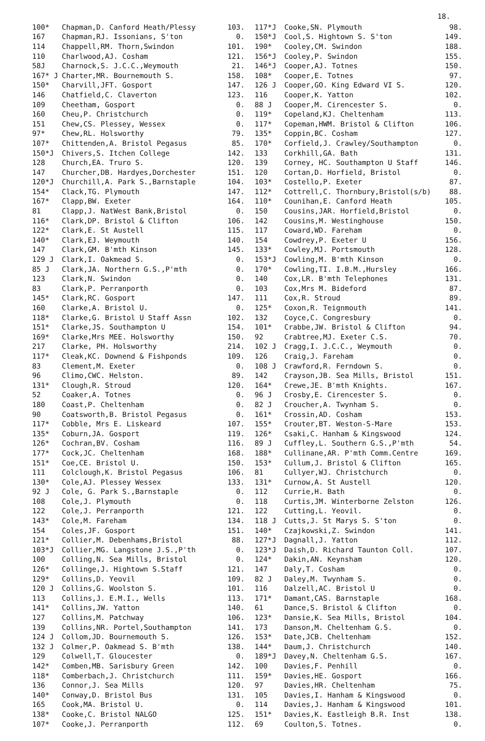18.
| 100* | Chapman,D. Canford Heath/Plessy | 103. |
| 167 | Chapman,RJ. Issonians, S'ton | 0. |
| 114 | Chappell,RM. Thorn,Swindon | 101. |
| 110 | Charlwood,AJ. Cosham | 121. |
| 58J | Charnock,S. J.C.C.,Weymouth | 21. |
| 167* J | Charter,MR. Bournemouth S. | 158. |
| 150* | Charvill,JFT. Gosport | 147. |
| 146 | Chatfield,C. Claverton | 123. |
| 109 | Cheetham, Gosport | 0. |
| 160 | Cheu,P. Christchurch | 0. |
| 151 | Chew,CS. Plessey, Wessex | 0. |
| 97* | Chew,RL. Holsworthy | 79. |
| 107* | Chittenden,A. Bristol Pegasus | 85. |
| 150*J | Chivers,S. Itchen College | 142. |
| 128 | Church,EA. Truro S. | 120. |
| 147 | Churcher,DB. Hardyes,Dorchester | 151. |
| 120*J | Churchill,A. Park S.,Barnstaple | 104. |
| 154* | Clack,TG. Plymouth | 147. |
| 167* | Clapp,BW. Exeter | 164. |
| 81 | Clapp,J. NatWest Bank,Bristol | 0. |
| 116* | Clark,DP. Bristol & Clifton | 106. |
| 122* | Clark,E. St Austell | 115. |
| 140* | Clark,EJ. Weymouth | 140. |
| 147 | Clark,GM. B'mth Kinson | 145. |
| 129 J | Clark,I. Oakmead S. | 0. |
| 85 J | Clark,JA. Northern G.S.,P'mth | 0. |
| 123 | Clark,N. Swindon | 0. |
| 83 | Clark,P. Perranporth | 0. |
| 145* | Clark,RC. Gosport | 147. |
| 160 | Clarke,A. Bristol U. | 0. |
| 118* | Clarke,G. Bristol U Staff Assn | 102. |
| 151* | Clarke,JS. Southampton U | 154. |
| 169* | Clarke,Mrs MEE. Holsworthy | 150. |
| 217 | Clarke, PH. Holsworthy | 214. |
| 117* | Cleak,KC. Downend & Fishponds | 109. |
| 83 | Clement,M. Exeter | 0. |
| 96 | Climo,CWC. Helston. | 89. |
| 131* | Clough,R. Stroud | 120. |
| 52 | Coaker,A. Totnes | 0. |
| 180 | Coast,P. Cheltenham | 0. |
| 90 | Coatsworth,B. Bristol Pegasus | 0. |
| 117* | Cobble, Mrs E. Liskeard | 107. |
| 135* | Coburn,JA. Gosport | 119. |
| 126* | Cochran,BV. Cosham | 116. |
| 177* | Cock,JC. Cheltenham | 168. |
| 151* | Coe,CE. Bristol U. | 150. |
| 111 | Colclough,K. Bristol Pegasus | 106. |
| 130* | Cole,AJ. Plessey Wessex | 133. |
| 92 J | Cole, G. Park S.,Barnstaple | 0. |
| 108 | Cole,J. Plymouth | 0. |
| 122 | Cole,J. Perranporth | 121. |
| 143* | Cole,M. Fareham | 134. |
| 154 | Coles,JF. Gosport | 151. |
| 121* | Collier,M. Debenhams,Bristol | 88. |
| 103*J | Collier,MG. Langstone J.S.,P'th | 0. |
| 100 | Colling,N. Sea Mills, Bristol | 0. |
| 126* | Collinge,J. Hightown S.Staff | 121. |
| 129* | Collins,D. Yeovil | 109. |
| 120 J | Collins,G. Woolston S. | 101. |
| 113 | Collins,J. E.M.I., Wells | 113. |
| 141* | Collins,JW. Yatton | 140. |
| 127 | Collins,M. Patchway | 106. |
| 139 | Collins,NR. Portel,Southampton | 141. |
| 124 J | Collom,JD. Bournemouth S. | 126. |
| 132 J | Colmer,P. Oakmead S. B'mth | 138. |
| 129 | Colwell,T. Gloucester | 0. |
| 142* | Comben,MB. Sarisbury Green | 142. |
| 118* | Comberbach,J. Christchurch | 111. |
| 136 | Connor,J. Sea Mills | 120. |
| 140* | Conway,D. Bristol Bus | 131. |
| 165 | Cook,MA. Bristol U. | 0. |
| 138* | Cooke,C. Bristol NALGO | 125. |
| 107* | Cooke,J. Perranporth | 112. |
| 117*J | Cooke,SN. Plymouth | 98. |
| 150*J | Cool,S. Hightown S. S'ton | 149. |
| 190* | Cooley,CM. Swindon | 188. |
| 156*J | Cooley,P. Swindon | 155. |
| 146*J | Cooper,AJ. Totnes | 150. |
| 108* | Cooper,E. Totnes | 97. |
| 126 J | Cooper,GO. King Edward VI S. | 120. |
| 116 | Cooper,K. Yatton | 102. |
| 88 J | Cooper,M. Cirencester S. | 0. |
| 119* | Copeland,KJ. Cheltenham | 113. |
| 117* | Copeman,HWM. Bristol & Clifton | 106. |
| 135* | Coppin,BC. Cosham | 127. |
| 170* | Corfield,J. Crawley/Southampton | 0. |
| 133 | Corkhill,GA. Bath | 131. |
| 139 | Corney, HC. Southampton U Staff | 146. |
| 120 | Cortan,D. Horfield, Bristol | 0. |
| 103* | Costello,P. Exeter | 87. |
| 112* | Cottrell,C. Thornbury,Bristol(s/b) | 88. |
| 110* | Counihan,E. Canford Heath | 105. |
| 150 | Cousins,JAR. Horfield,Bristol | 0. |
| 142 | Cousins,M. Westinghouse | 150. |
| 117 | Coward,WD. Fareham | 0. |
| 154 | Cowdrey,P. Exeter U | 156. |
| 133* | Cowley,MJ. Portsmouth | 128. |
| 153*J | Cowling,M. B'mth Kinson | 0. |
| 170* | Cowling,TI. I.B.M.,Hursley | 166. |
| 140 | Cox,LR. B'mth Telephones | 131. |
| 103 | Cox,Mrs M. Bideford | 87. |
| 111 | Cox,R. Stroud | 89. |
| 125* | Coxon,R. Teignmouth | 141. |
| 132 | Coyce,C. Congresbury | 0. |
| 101* | Crabbe,JW. Bristol & Clifton | 94. |
| 92 | Crabtree,MJ. Exeter C.S. | 70. |
| 102 J | Cragg,I. J.C.C., Weymouth | 0. |
| 126 | Craig,J. Fareham | 0. |
| 108 J | Crawford,R. Ferndown S. | 0. |
| 142 | Crayson,JB. Sea Mills, Bristol | 151. |
| 164* | Crewe,JE. B'mth Knights. | 167. |
| 96 J | Crosby,E. Cirencester S. | 0. |
| 82 J | Croucher,A. Twynham S. | 0. |
| 161* | Crossin,AD. Cosham | 153. |
| 155* | Crouter,BT. Weston-S-Mare | 153. |
| 126* | Csaki,C. Hanham & Kingswood | 124. |
| 89 J | Cuffley,L. Southern G.S.,P'mth | 54. |
| 188* | Cullinane,AR. P'mth Comm.Centre | 169. |
| 153* | Cullum,J. Bristol & Clifton | 165. |
| 81 | Cullyer,WJ. Christchurch | 0. |
| 131* | Curnow,A. St Austell | 120. |
| 112 | Currie,H. Bath | 0. |
| 118 | Curtis,JM. Winterborne Zelston | 126. |
| 122 | Cutting,L. Yeovil. | 0. |
| 118 J | Cutts,J. St Marys S. S'ton | 0. |
| 140* | Czajkowski,Z. Swindon | 141. |
| 127*J | Dagnall,J. Yatton | 112. |
| 123*J | Daish,D. Richard Taunton Coll. | 107. |
| 124* | Dakin,AN. Keynsham | 120. |
| 147 | Daly,T. Cosham | 0. |
| 82 J | Daley,M. Twynham S. | 0. |
| 116 | Dalzell,AC. Bristol U | 0. |
| 171* | Damant,CAS. Barnstaple | 168. |
| 61 | Dance,S. Bristol & Clifton | 0. |
| 123* | Dansie,K. Sea Mills, Bristol | 104. |
| 173 | Danson,M. Cheltenham G.S. | 0. |
| 153* | Date,JCB. Cheltenham | 152. |
| 144* | Daum,J. Christchurch | 140. |
| 189*J | Davey,N. Cheltenham G.S. | 167. |
| 100 | Davies,F. Penhill | 0. |
| 159* | Davies,HE. Gosport | 166. |
| 97 | Davies,HR. Cheltenham | 75. |
| 105 | Davies,I. Hanham & Kingswood | 0. |
| 114 | Davies,J. Hanham & Kingswood | 101. |
| 151* | Davies,K. Eastleigh B.R. Inst | 138. |
| 69 | Coulton,S. Totnes. | 0. |